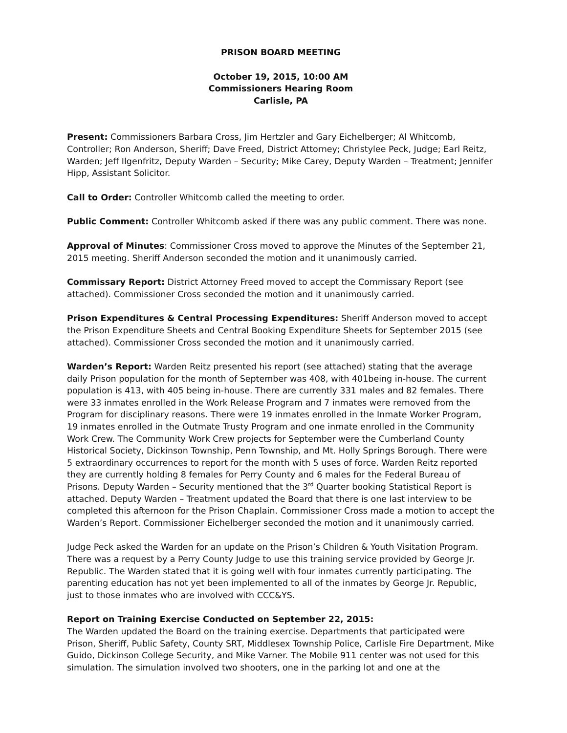PRISON BOARD MEETING
October 19, 2015, 10:00 AM
Commissioners Hearing Room
Carlisle, PA
Present: Commissioners Barbara Cross, Jim Hertzler and Gary Eichelberger; Al Whitcomb, Controller; Ron Anderson, Sheriff; Dave Freed, District Attorney; Christylee Peck, Judge; Earl Reitz, Warden; Jeff Ilgenfritz, Deputy Warden – Security; Mike Carey, Deputy Warden – Treatment; Jennifer Hipp, Assistant Solicitor.
Call to Order: Controller Whitcomb called the meeting to order.
Public Comment: Controller Whitcomb asked if there was any public comment. There was none.
Approval of Minutes: Commissioner Cross moved to approve the Minutes of the September 21, 2015 meeting. Sheriff Anderson seconded the motion and it unanimously carried.
Commissary Report: District Attorney Freed moved to accept the Commissary Report (see attached). Commissioner Cross seconded the motion and it unanimously carried.
Prison Expenditures & Central Processing Expenditures: Sheriff Anderson moved to accept the Prison Expenditure Sheets and Central Booking Expenditure Sheets for September 2015 (see attached). Commissioner Cross seconded the motion and it unanimously carried.
Warden’s Report: Warden Reitz presented his report (see attached) stating that the average daily Prison population for the month of September was 408, with 401being in-house. The current population is 413, with 405 being in-house. There are currently 331 males and 82 females. There were 33 inmates enrolled in the Work Release Program and 7 inmates were removed from the Program for disciplinary reasons. There were 19 inmates enrolled in the Inmate Worker Program, 19 inmates enrolled in the Outmate Trusty Program and one inmate enrolled in the Community Work Crew. The Community Work Crew projects for September were the Cumberland County Historical Society, Dickinson Township, Penn Township, and Mt. Holly Springs Borough. There were 5 extraordinary occurrences to report for the month with 5 uses of force. Warden Reitz reported they are currently holding 8 females for Perry County and 6 males for the Federal Bureau of Prisons. Deputy Warden – Security mentioned that the 3<sup>rd</sup> Quarter booking Statistical Report is attached. Deputy Warden – Treatment updated the Board that there is one last interview to be completed this afternoon for the Prison Chaplain. Commissioner Cross made a motion to accept the Warden’s Report. Commissioner Eichelberger seconded the motion and it unanimously carried.
Judge Peck asked the Warden for an update on the Prison’s Children & Youth Visitation Program. There was a request by a Perry County Judge to use this training service provided by George Jr. Republic. The Warden stated that it is going well with four inmates currently participating. The parenting education has not yet been implemented to all of the inmates by George Jr. Republic, just to those inmates who are involved with CCC&YS.
Report on Training Exercise Conducted on September 22, 2015:
The Warden updated the Board on the training exercise. Departments that participated were Prison, Sheriff, Public Safety, County SRT, Middlesex Township Police, Carlisle Fire Department, Mike Guido, Dickinson College Security, and Mike Varner. The Mobile 911 center was not used for this simulation. The simulation involved two shooters, one in the parking lot and one at the